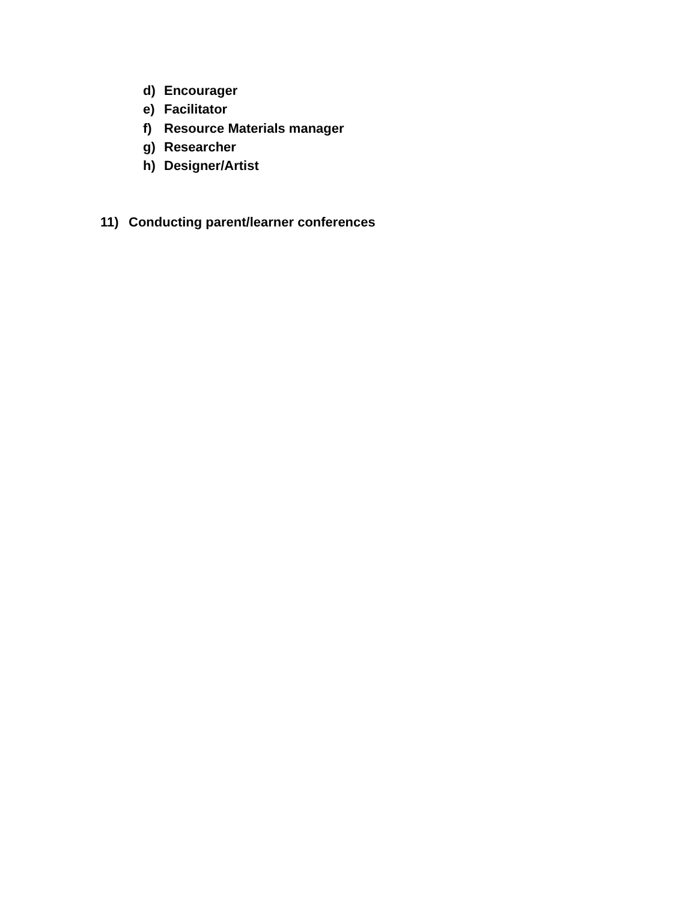d) Encourager
e) Facilitator
f) Resource Materials manager
g) Researcher
h) Designer/Artist
11) Conducting parent/learner conferences